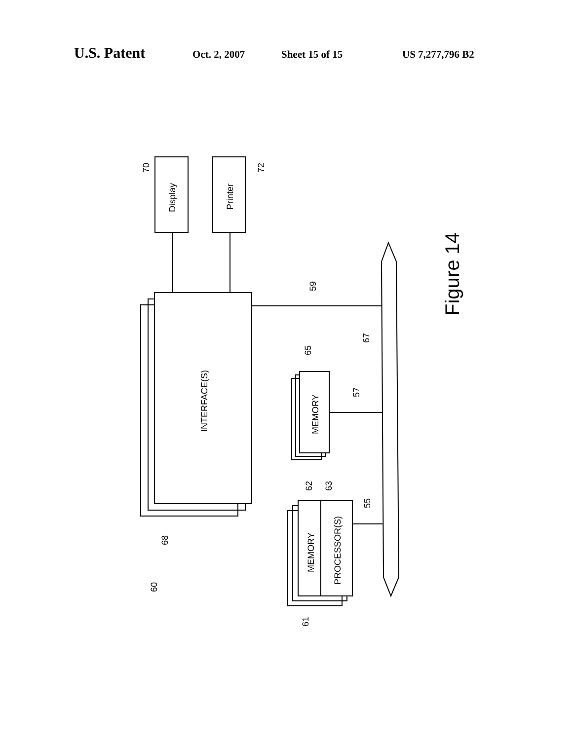U.S. Patent Oct. 2, 2007 Sheet 15 of 15 US 7,277,796 B2
Display
Printer
INTERFACE(S)
MEMORY
MEMORY
PROCESSOR(S)
70
72
59
67
65
57
62
63
55
68
60
61
Figure 14